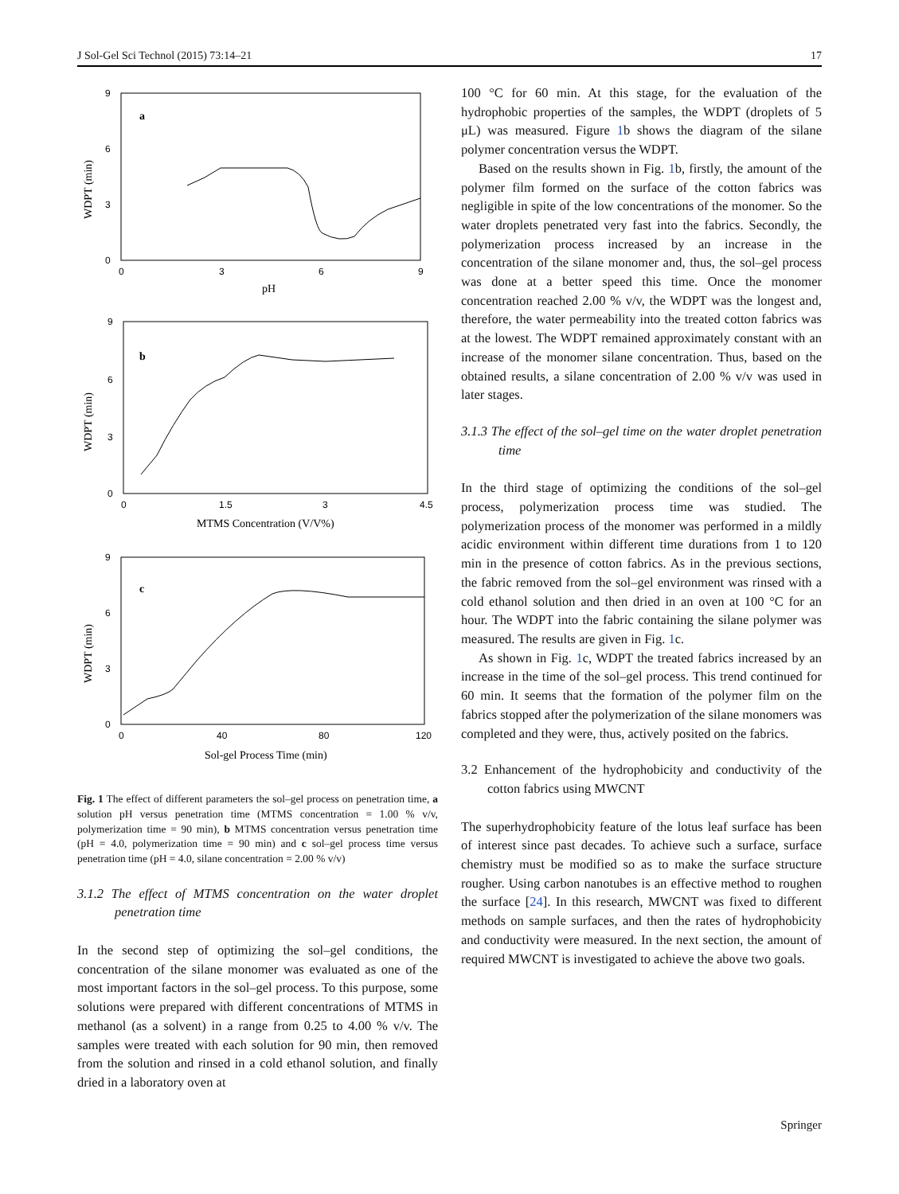J Sol-Gel Sci Technol (2015) 73:14–21 17
9
6
3
0
0
3
6
9
pH
a
WDPT (min)
9
6
3
0
0
1.5
3
4.5
MTMS Concentration (V/V%)
b
WDPT (min)
9
6
3
0
0
40
80
120
Sol-gel Process Time (min)
c
WDPT (min)
Fig. 1 The effect of different parameters the sol–gel process on penetration time, a solution pH versus penetration time (MTMS concentration = 1.00 % v/v, polymerization time = 90 min), b MTMS concentration versus penetration time (pH = 4.0, polymerization time = 90 min) and c sol–gel process time versus penetration time (pH = 4.0, silane concentration = 2.00 % v/v)
3.1.2 The effect of MTMS concentration on the water droplet penetration time
In the second step of optimizing the sol–gel conditions, the concentration of the silane monomer was evaluated as one of the most important factors in the sol–gel process. To this purpose, some solutions were prepared with different concentrations of MTMS in methanol (as a solvent) in a range from 0.25 to 4.00 % v/v. The samples were treated with each solution for 90 min, then removed from the solution and rinsed in a cold ethanol solution, and finally dried in a laboratory oven at
100 °C for 60 min. At this stage, for the evaluation of the hydrophobic properties of the samples, the WDPT (droplets of 5 μL) was measured. Figure 1b shows the diagram of the silane polymer concentration versus the WDPT.
Based on the results shown in Fig. 1b, firstly, the amount of the polymer film formed on the surface of the cotton fabrics was negligible in spite of the low concentrations of the monomer. So the water droplets penetrated very fast into the fabrics. Secondly, the polymerization process increased by an increase in the concentration of the silane monomer and, thus, the sol–gel process was done at a better speed this time. Once the monomer concentration reached 2.00 % v/v, the WDPT was the longest and, therefore, the water permeability into the treated cotton fabrics was at the lowest. The WDPT remained approximately constant with an increase of the monomer silane concentration. Thus, based on the obtained results, a silane concentration of 2.00 % v/v was used in later stages.
3.1.3 The effect of the sol–gel time on the water droplet penetration time
In the third stage of optimizing the conditions of the sol–gel process, polymerization process time was studied. The polymerization process of the monomer was performed in a mildly acidic environment within different time durations from 1 to 120 min in the presence of cotton fabrics. As in the previous sections, the fabric removed from the sol–gel environment was rinsed with a cold ethanol solution and then dried in an oven at 100 °C for an hour. The WDPT into the fabric containing the silane polymer was measured. The results are given in Fig. 1c.
As shown in Fig. 1c, WDPT the treated fabrics increased by an increase in the time of the sol–gel process. This trend continued for 60 min. It seems that the formation of the polymer film on the fabrics stopped after the polymerization of the silane monomers was completed and they were, thus, actively posited on the fabrics.
3.2 Enhancement of the hydrophobicity and conductivity of the cotton fabrics using MWCNT
The superhydrophobicity feature of the lotus leaf surface has been of interest since past decades. To achieve such a surface, surface chemistry must be modified so as to make the surface structure rougher. Using carbon nanotubes is an effective method to roughen the surface [24]. In this research, MWCNT was fixed to different methods on sample surfaces, and then the rates of hydrophobicity and conductivity were measured. In the next section, the amount of required MWCNT is investigated to achieve the above two goals.
Springer